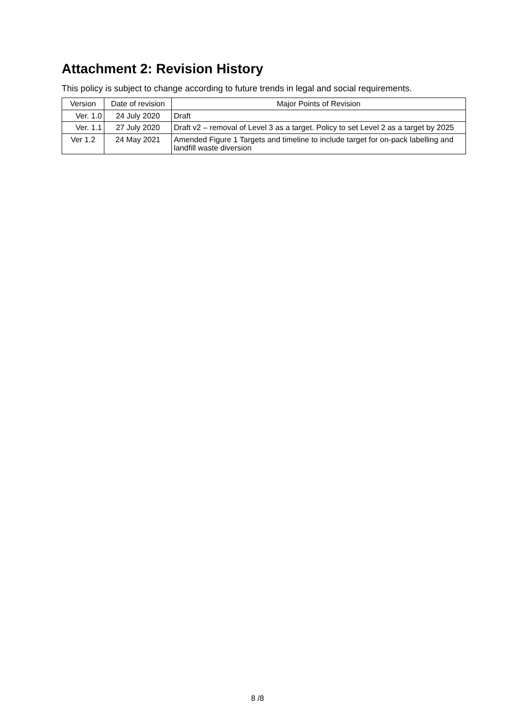Attachment 2: Revision History
This policy is subject to change according to future trends in legal and social requirements.
| Version | Date of revision | Major Points of Revision |
| --- | --- | --- |
| Ver. 1.0 | 24 July 2020 | Draft |
| Ver. 1.1 | 27 July 2020 | Draft v2 – removal of Level 3 as a target. Policy to set Level 2 as a target by 2025 |
| Ver 1.2 | 24 May 2021 | Amended Figure 1 Targets and timeline to include target for on-pack labelling and landfill waste diversion |
8 /8